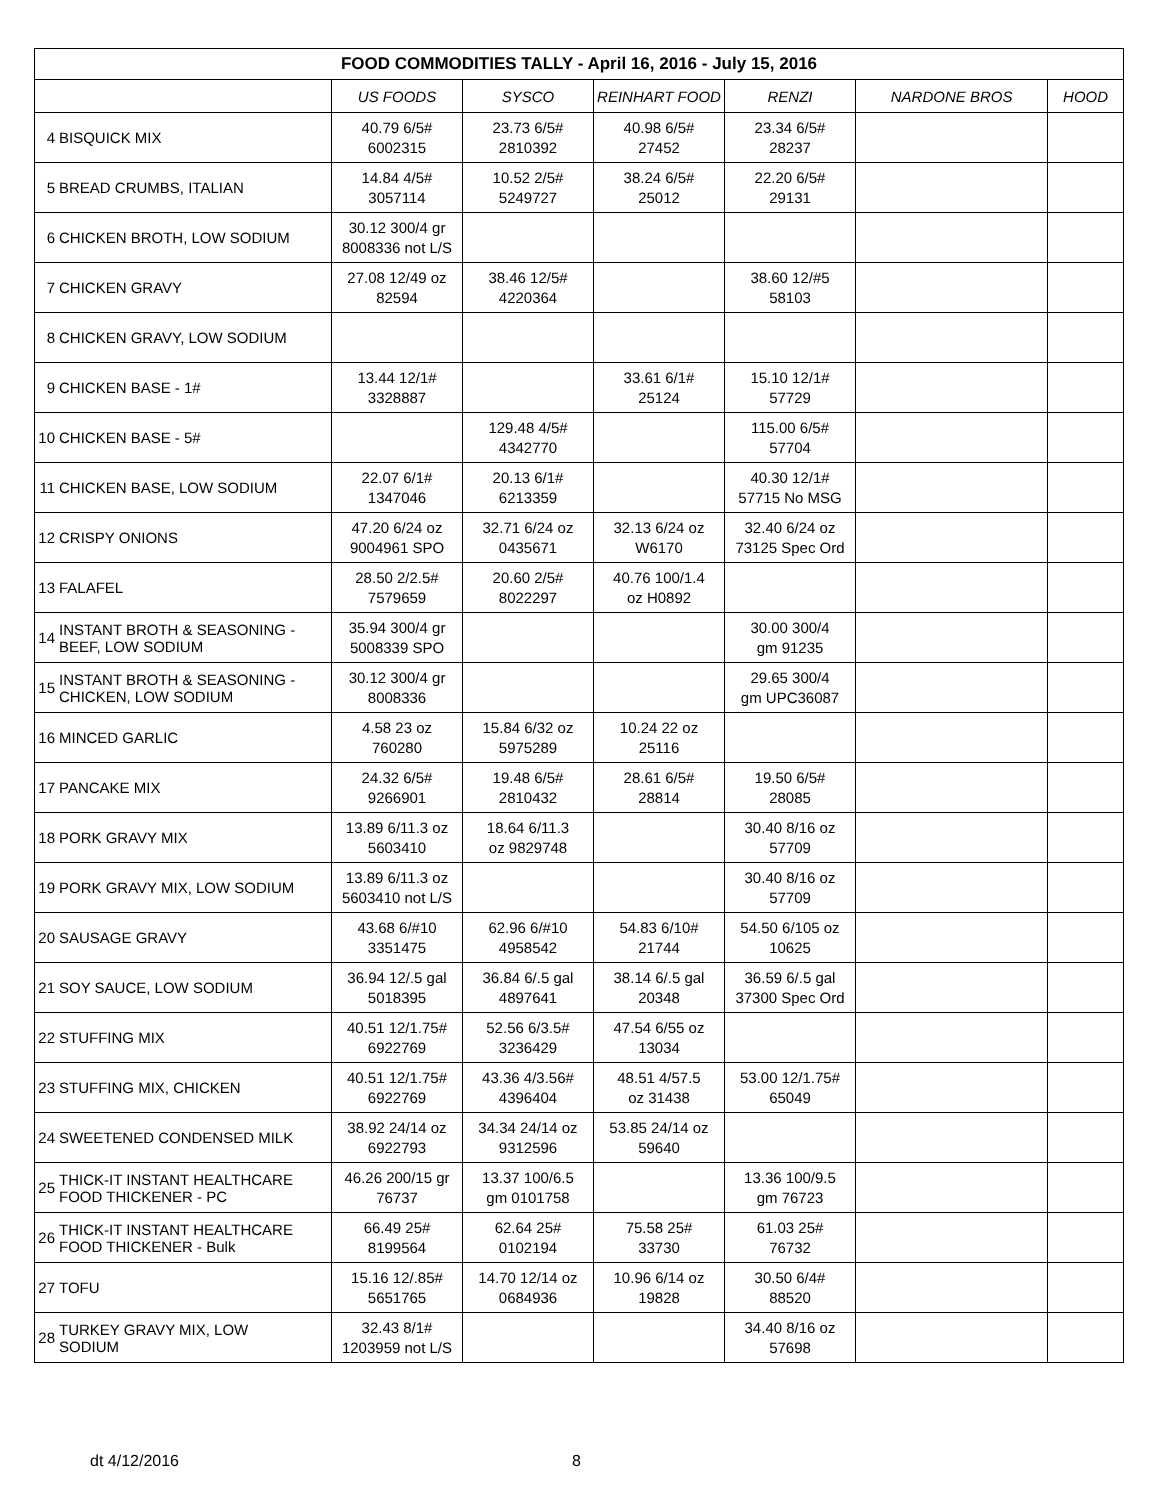| FOOD COMMODITIES TALLY - April 16, 2016 - July 15, 2016 | | | | | | | |
| --- | --- | --- | --- | --- | --- | --- | --- |
| | | US FOODS | SYSCO | REINHART FOOD | RENZI | NARDONE BROS | HOOD |
| 4 | BISQUICK MIX | 40.79 6/5# 6002315 | 23.73 6/5# 2810392 | 40.98 6/5# 27452 | 23.34 6/5# 28237 | | |
| 5 | BREAD CRUMBS, ITALIAN | 14.84 4/5# 3057114 | 10.52 2/5# 5249727 | 38.24 6/5# 25012 | 22.20 6/5# 29131 | | |
| 6 | CHICKEN BROTH, LOW SODIUM | 30.12 300/4 gr 8008336 not L/S | | | | | |
| 7 | CHICKEN GRAVY | 27.08 12/49 oz 82594 | 38.46 12/5# 4220364 | | 38.60 12/#5 58103 | | |
| 8 | CHICKEN GRAVY, LOW SODIUM | | | | | | |
| 9 | CHICKEN BASE - 1# | 13.44 12/1# 3328887 | | 33.61 6/1# 25124 | 15.10 12/1# 57729 | | |
| 10 | CHICKEN BASE - 5# | | 129.48 4/5# 4342770 | | 115.00 6/5# 57704 | | |
| 11 | CHICKEN BASE, LOW SODIUM | 22.07 6/1# 1347046 | 20.13 6/1# 6213359 | | 40.30 12/1# 57715 No MSG | | |
| 12 | CRISPY ONIONS | 47.20 6/24 oz 9004961 SPO | 32.71 6/24 oz 0435671 | 32.13 6/24 oz W6170 | 32.40 6/24 oz 73125 Spec Ord | | |
| 13 | FALAFEL | 28.50 2/2.5# 7579659 | 20.60 2/5# 8022297 | 40.76 100/1.4 oz H0892 | | | |
| 14 | INSTANT BROTH & SEASONING - BEEF, LOW SODIUM | 35.94 300/4 gr 5008339 SPO | | | 30.00 300/4 gm 91235 | | |
| 15 | INSTANT BROTH & SEASONING - CHICKEN, LOW SODIUM | 30.12 300/4 gr 8008336 | | | 29.65 300/4 gm UPC36087 | | |
| 16 | MINCED GARLIC | 4.58 23 oz 760280 | 15.84 6/32 oz 5975289 | 10.24 22 oz 25116 | | | |
| 17 | PANCAKE MIX | 24.32 6/5# 9266901 | 19.48 6/5# 2810432 | 28.61 6/5# 28814 | 19.50 6/5# 28085 | | |
| 18 | PORK GRAVY MIX | 13.89 6/11.3 oz 5603410 | 18.64 6/11.3 oz 9829748 | | 30.40 8/16 oz 57709 | | |
| 19 | PORK GRAVY MIX, LOW SODIUM | 13.89 6/11.3 oz 5603410 not L/S | | | 30.40 8/16 oz 57709 | | |
| 20 | SAUSAGE GRAVY | 43.68 6/#10 3351475 | 62.96 6/#10 4958542 | 54.83 6/10# 21744 | 54.50 6/105 oz 10625 | | |
| 21 | SOY SAUCE, LOW SODIUM | 36.94 12/.5 gal 5018395 | 36.84 6/.5 gal 4897641 | 38.14 6/.5 gal 20348 | 36.59 6/.5 gal 37300 Spec Ord | | |
| 22 | STUFFING MIX | 40.51 12/1.75# 6922769 | 52.56 6/3.5# 3236429 | 47.54 6/55 oz 13034 | | | |
| 23 | STUFFING MIX, CHICKEN | 40.51 12/1.75# 6922769 | 43.36 4/3.56# 4396404 | 48.51 4/57.5 oz 31438 | 53.00 12/1.75# 65049 | | |
| 24 | SWEETENED CONDENSED MILK | 38.92 24/14 oz 6922793 | 34.34 24/14 oz 9312596 | 53.85 24/14 oz 59640 | | | |
| 25 | THICK-IT INSTANT HEALTHCARE FOOD THICKENER - PC | 46.26 200/15 gr 76737 | 13.37 100/6.5 gm 0101758 | | 13.36 100/9.5 gm 76723 | | |
| 26 | THICK-IT INSTANT HEALTHCARE FOOD THICKENER - Bulk | 66.49 25# 8199564 | 62.64 25# 0102194 | 75.58 25# 33730 | 61.03 25# 76732 | | |
| 27 | TOFU | 15.16 12/.85# 5651765 | 14.70 12/14 oz 0684936 | 10.96 6/14 oz 19828 | 30.50 6/4# 88520 | | |
| 28 | TURKEY GRAVY MIX, LOW SODIUM | 32.43 8/1# 1203959 not L/S | | | 34.40 8/16 oz 57698 | | |
dt 4/12/2016 8